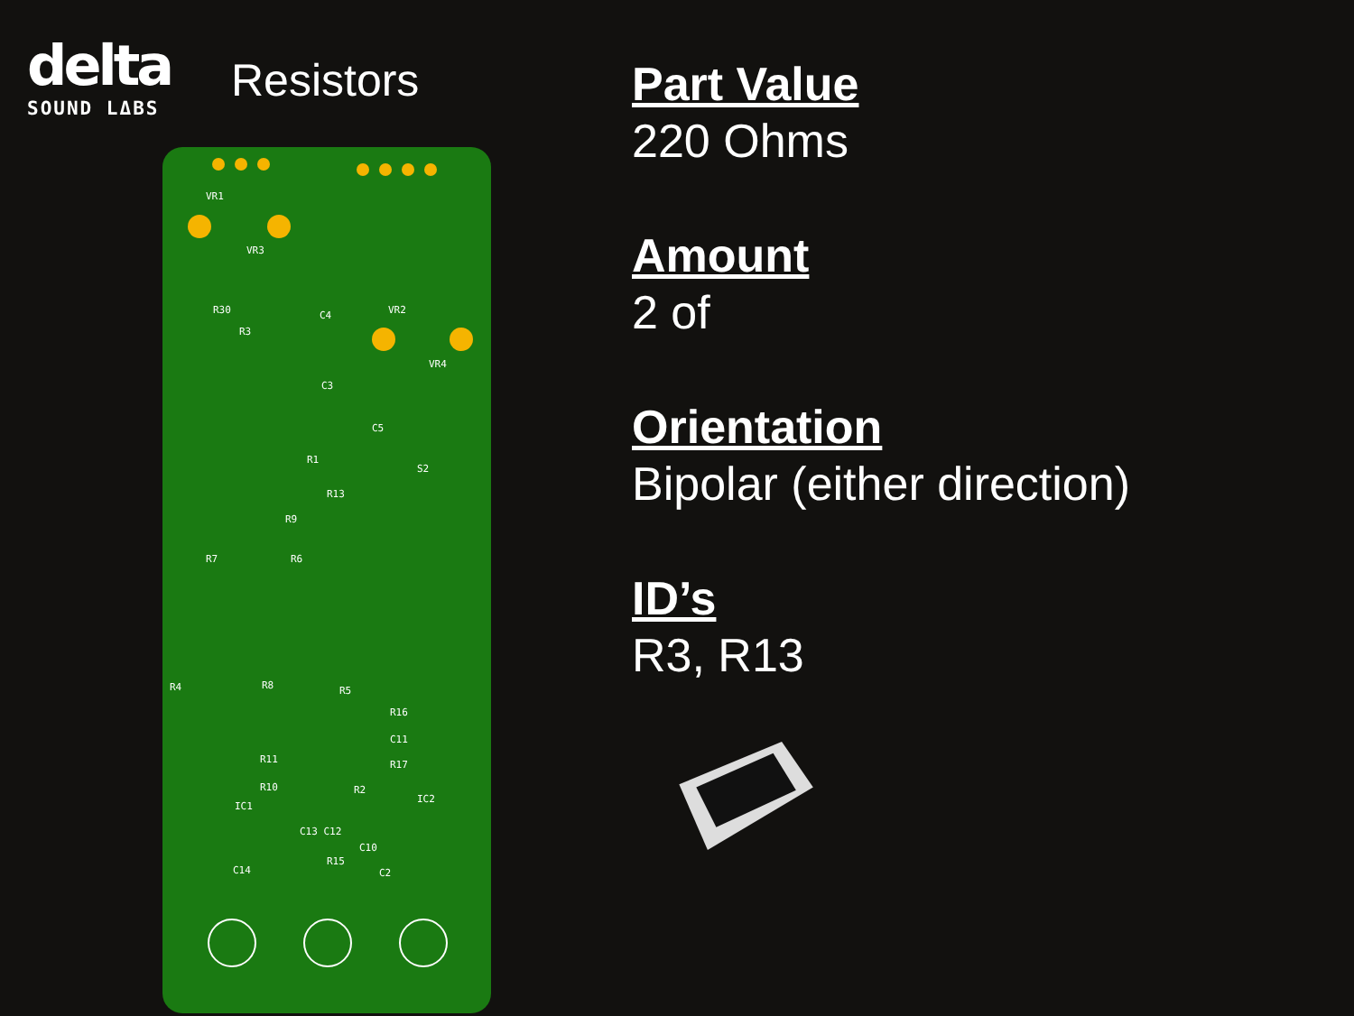delta
SOUND LΔBS
Resistors
VR1
VR3
VR2
VR4
R30
R3
C4
C3
C5
S2
R1
R13
R9
R7 R6
R4 R8 R5
R16
C11
R17 R11
R10 R2
IC1
IC2
C13 C12
C10
R15
C14 C2
Part Value
220 Ohms
Amount
2 of
Orientation
Bipolar (either direction)
ID’s
R3, R13